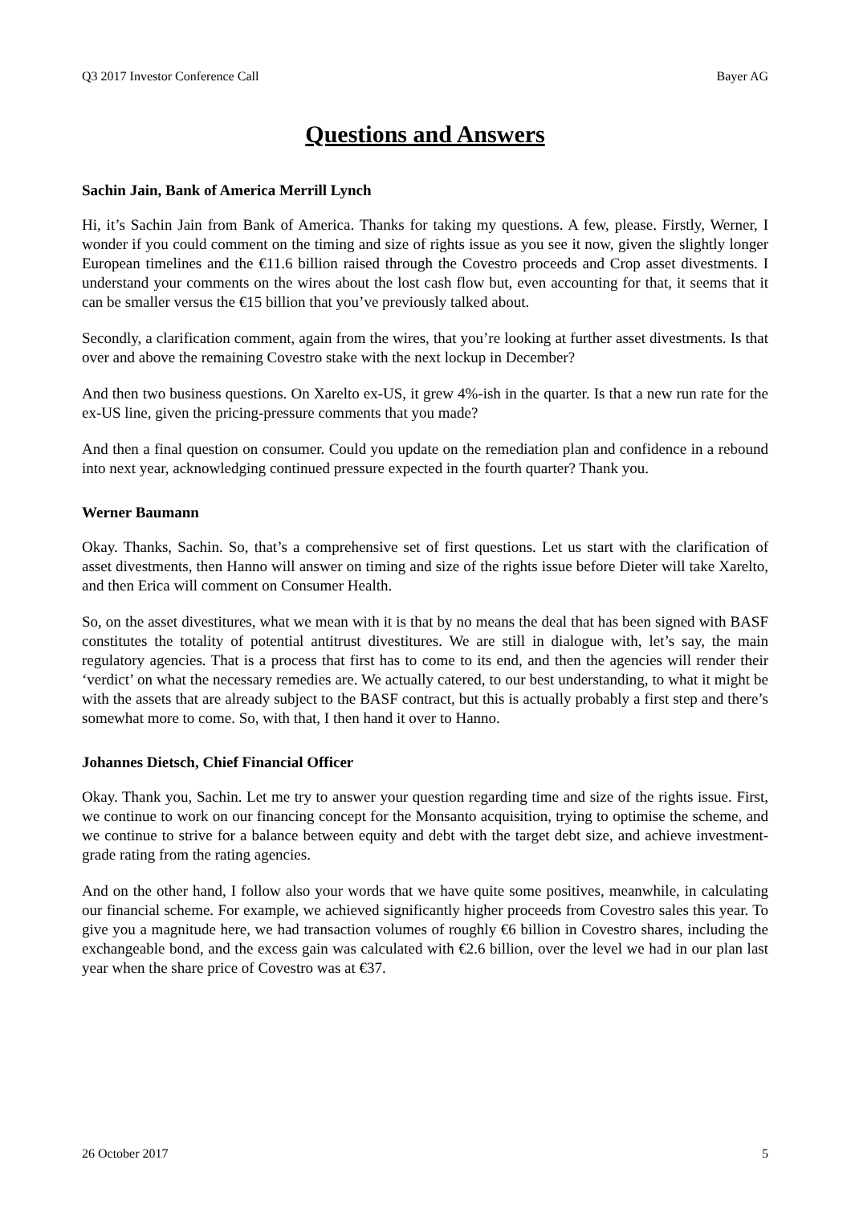Q3 2017 Investor Conference Call Bayer AG
Questions and Answers
Sachin Jain, Bank of America Merrill Lynch
Hi, it’s Sachin Jain from Bank of America. Thanks for taking my questions. A few, please. Firstly, Werner, I wonder if you could comment on the timing and size of rights issue as you see it now, given the slightly longer European timelines and the €11.6 billion raised through the Covestro proceeds and Crop asset divestments. I understand your comments on the wires about the lost cash flow but, even accounting for that, it seems that it can be smaller versus the €15 billion that you’ve previously talked about.
Secondly, a clarification comment, again from the wires, that you’re looking at further asset divestments. Is that over and above the remaining Covestro stake with the next lockup in December?
And then two business questions. On Xarelto ex-US, it grew 4%-ish in the quarter. Is that a new run rate for the ex-US line, given the pricing-pressure comments that you made?
And then a final question on consumer. Could you update on the remediation plan and confidence in a rebound into next year, acknowledging continued pressure expected in the fourth quarter? Thank you.
Werner Baumann
Okay. Thanks, Sachin. So, that’s a comprehensive set of first questions. Let us start with the clarification of asset divestments, then Hanno will answer on timing and size of the rights issue before Dieter will take Xarelto, and then Erica will comment on Consumer Health.
So, on the asset divestitures, what we mean with it is that by no means the deal that has been signed with BASF constitutes the totality of potential antitrust divestitures. We are still in dialogue with, let’s say, the main regulatory agencies. That is a process that first has to come to its end, and then the agencies will render their ‘verdict’ on what the necessary remedies are. We actually catered, to our best understanding, to what it might be with the assets that are already subject to the BASF contract, but this is actually probably a first step and there’s somewhat more to come. So, with that, I then hand it over to Hanno.
Johannes Dietsch, Chief Financial Officer
Okay. Thank you, Sachin. Let me try to answer your question regarding time and size of the rights issue. First, we continue to work on our financing concept for the Monsanto acquisition, trying to optimise the scheme, and we continue to strive for a balance between equity and debt with the target debt size, and achieve investment-grade rating from the rating agencies.
And on the other hand, I follow also your words that we have quite some positives, meanwhile, in calculating our financial scheme. For example, we achieved significantly higher proceeds from Covestro sales this year. To give you a magnitude here, we had transaction volumes of roughly €6 billion in Covestro shares, including the exchangeable bond, and the excess gain was calculated with €2.6 billion, over the level we had in our plan last year when the share price of Covestro was at €37.
26 October 2017 5